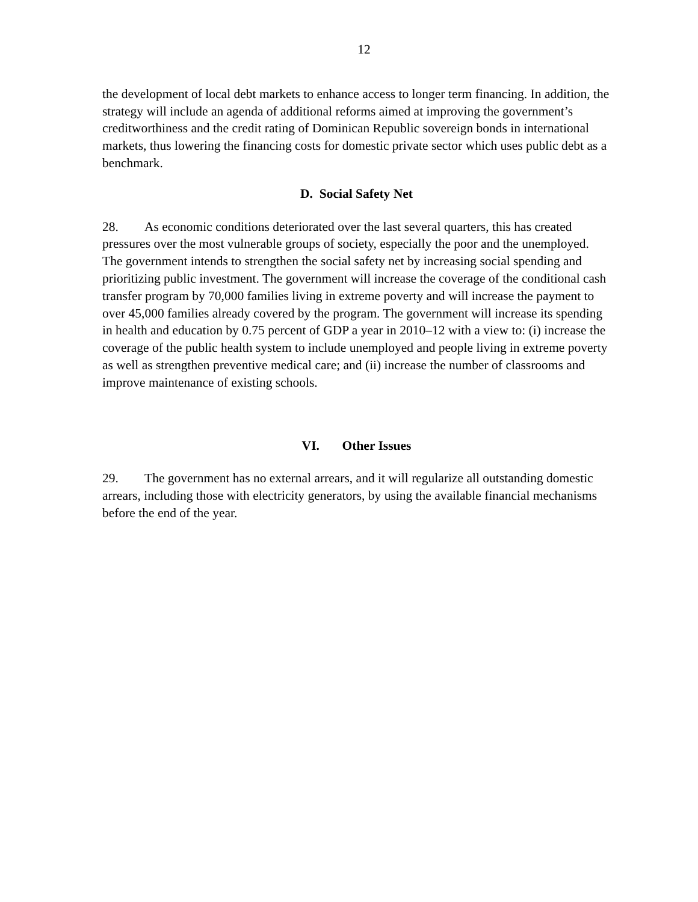12
the development of local debt markets to enhance access to longer term financing. In addition, the strategy will include an agenda of additional reforms aimed at improving the government’s creditworthiness and the credit rating of Dominican Republic sovereign bonds in international markets, thus lowering the financing costs for domestic private sector which uses public debt as a benchmark.
D. Social Safety Net
28. As economic conditions deteriorated over the last several quarters, this has created pressures over the most vulnerable groups of society, especially the poor and the unemployed. The government intends to strengthen the social safety net by increasing social spending and prioritizing public investment. The government will increase the coverage of the conditional cash transfer program by 70,000 families living in extreme poverty and will increase the payment to over 45,000 families already covered by the program. The government will increase its spending in health and education by 0.75 percent of GDP a year in 2010–12 with a view to: (i) increase the coverage of the public health system to include unemployed and people living in extreme poverty as well as strengthen preventive medical care; and (ii) increase the number of classrooms and improve maintenance of existing schools.
VI. Other Issues
29. The government has no external arrears, and it will regularize all outstanding domestic arrears, including those with electricity generators, by using the available financial mechanisms before the end of the year.